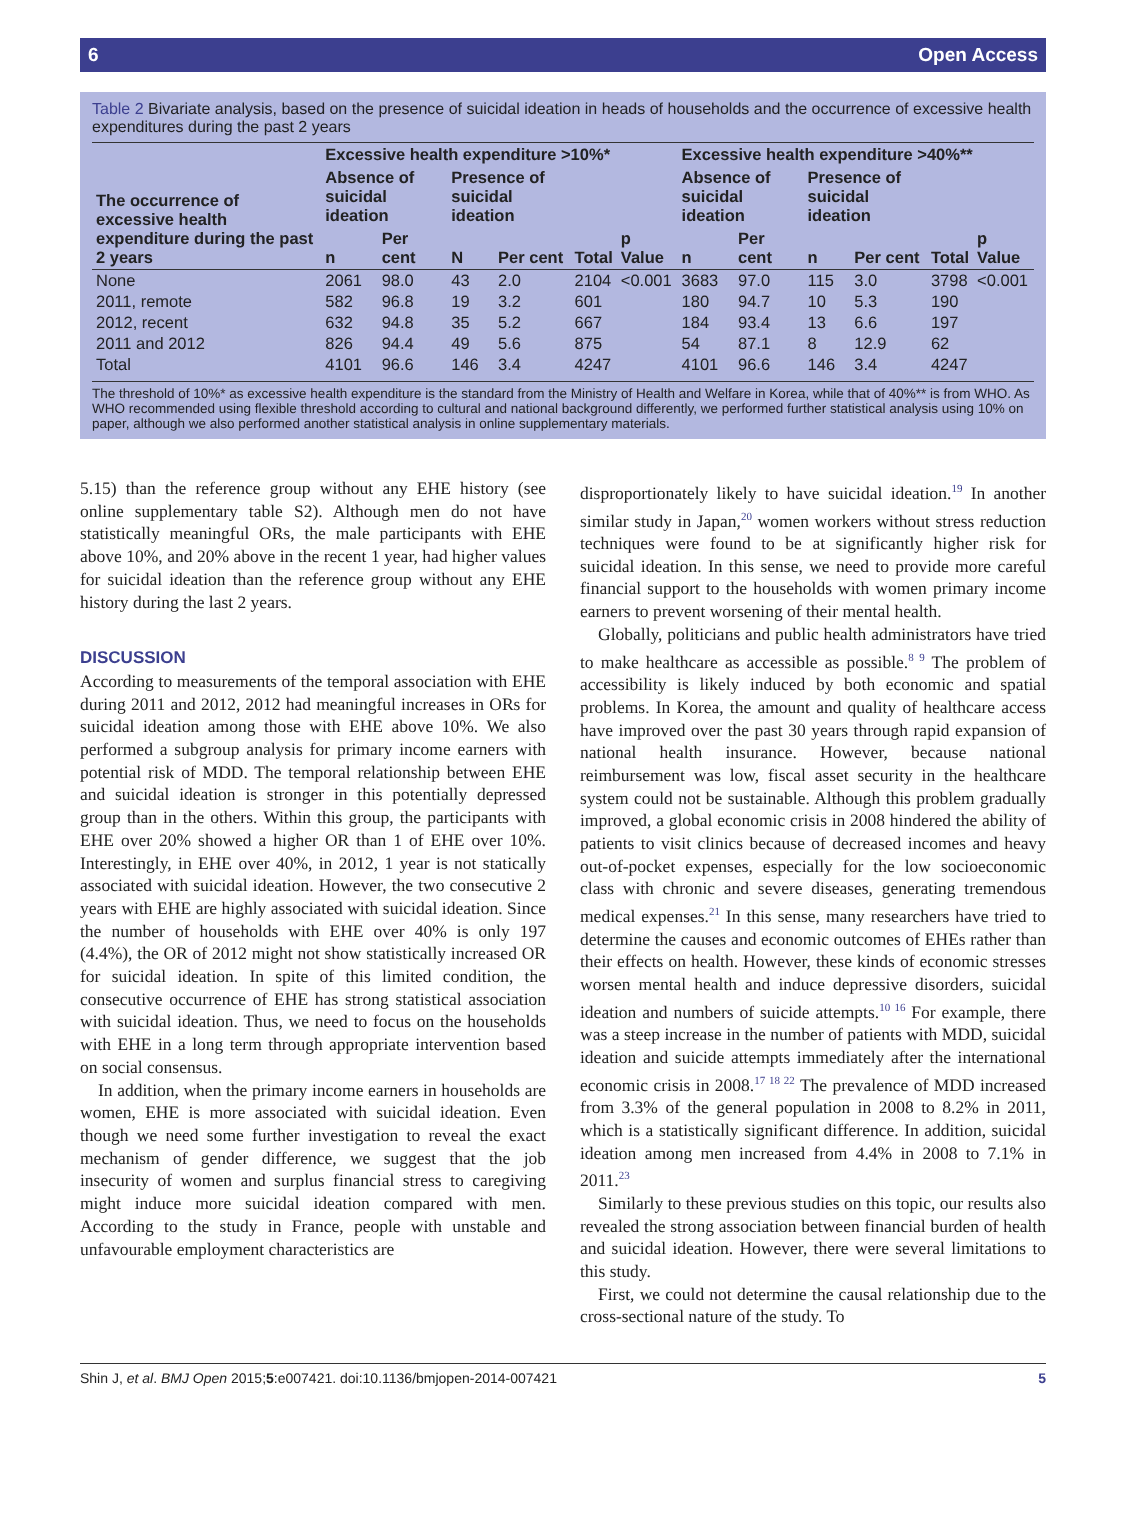6 Open Access
Table 2 Bivariate analysis, based on the presence of suicidal ideation in heads of households and the occurrence of excessive health expenditures during the past 2 years
| The occurrence of excessive health expenditure during the past 2 years | Excessive health expenditure >10%* | | | | | | Excessive health expenditure >40%** | | | | | |
| --- | --- | --- | --- | --- | --- | --- | --- | --- | --- | --- | --- | --- |
| | Absence of suicidal ideation | | Presence of suicidal ideation | | | | Absence of suicidal ideation | | Presence of suicidal ideation | | | |
| | n | Per cent | N | Per cent | Total | p Value | n | Per cent | n | Per cent | Total | p Value |
| None | 2061 | 98.0 | 43 | 2.0 | 2104 | <0.001 | 3683 | 97.0 | 115 | 3.0 | 3798 | <0.001 |
| 2011, remote | 582 | 96.8 | 19 | 3.2 | 601 | | 180 | 94.7 | 10 | 5.3 | 190 | |
| 2012, recent | 632 | 94.8 | 35 | 5.2 | 667 | | 184 | 93.4 | 13 | 6.6 | 197 | |
| 2011 and 2012 | 826 | 94.4 | 49 | 5.6 | 875 | | 54 | 87.1 | 8 | 12.9 | 62 | |
| Total | 4101 | 96.6 | 146 | 3.4 | 4247 | | 4101 | 96.6 | 146 | 3.4 | 4247 | |
The threshold of 10%* as excessive health expenditure is the standard from the Ministry of Health and Welfare in Korea, while that of 40%** is from WHO. As WHO recommended using flexible threshold according to cultural and national background differently, we performed further statistical analysis using 10% on paper, although we also performed another statistical analysis in online supplementary materials.
5.15) than the reference group without any EHE history (see online supplementary table S2). Although men do not have statistically meaningful ORs, the male participants with EHE above 10%, and 20% above in the recent 1 year, had higher values for suicidal ideation than the reference group without any EHE history during the last 2 years.
DISCUSSION
According to measurements of the temporal association with EHE during 2011 and 2012, 2012 had meaningful increases in ORs for suicidal ideation among those with EHE above 10%. We also performed a subgroup analysis for primary income earners with potential risk of MDD. The temporal relationship between EHE and suicidal ideation is stronger in this potentially depressed group than in the others. Within this group, the participants with EHE over 20% showed a higher OR than 1 of EHE over 10%. Interestingly, in EHE over 40%, in 2012, 1 year is not statically associated with suicidal ideation. However, the two consecutive 2 years with EHE are highly associated with suicidal ideation. Since the number of households with EHE over 40% is only 197 (4.4%), the OR of 2012 might not show statistically increased OR for suicidal ideation. In spite of this limited condition, the consecutive occurrence of EHE has strong statistical association with suicidal ideation. Thus, we need to focus on the households with EHE in a long term through appropriate intervention based on social consensus.
In addition, when the primary income earners in households are women, EHE is more associated with suicidal ideation. Even though we need some further investigation to reveal the exact mechanism of gender difference, we suggest that the job insecurity of women and surplus financial stress to caregiving might induce more suicidal ideation compared with men. According to the study in France, people with unstable and unfavourable employment characteristics are
disproportionately likely to have suicidal ideation.<sup>19</sup> In another similar study in Japan,<sup>20</sup> women workers without stress reduction techniques were found to be at significantly higher risk for suicidal ideation. In this sense, we need to provide more careful financial support to the households with women primary income earners to prevent worsening of their mental health.
Globally, politicians and public health administrators have tried to make healthcare as accessible as possible.<sup>8 9</sup> The problem of accessibility is likely induced by both economic and spatial problems. In Korea, the amount and quality of healthcare access have improved over the past 30 years through rapid expansion of national health insurance. However, because national reimbursement was low, fiscal asset security in the healthcare system could not be sustainable. Although this problem gradually improved, a global economic crisis in 2008 hindered the ability of patients to visit clinics because of decreased incomes and heavy out-of-pocket expenses, especially for the low socioeconomic class with chronic and severe diseases, generating tremendous medical expenses.<sup>21</sup> In this sense, many researchers have tried to determine the causes and economic outcomes of EHEs rather than their effects on health. However, these kinds of economic stresses worsen mental health and induce depressive disorders, suicidal ideation and numbers of suicide attempts.<sup>10 16</sup> For example, there was a steep increase in the number of patients with MDD, suicidal ideation and suicide attempts immediately after the international economic crisis in 2008.<sup>17 18 22</sup> The prevalence of MDD increased from 3.3% of the general population in 2008 to 8.2% in 2011, which is a statistically significant difference. In addition, suicidal ideation among men increased from 4.4% in 2008 to 7.1% in 2011.<sup>23</sup>
Similarly to these previous studies on this topic, our results also revealed the strong association between financial burden of health and suicidal ideation. However, there were several limitations to this study.
First, we could not determine the causal relationship due to the cross-sectional nature of the study. To
Shin J, et al. BMJ Open 2015;5:e007421. doi:10.1136/bmjopen-2014-007421 5